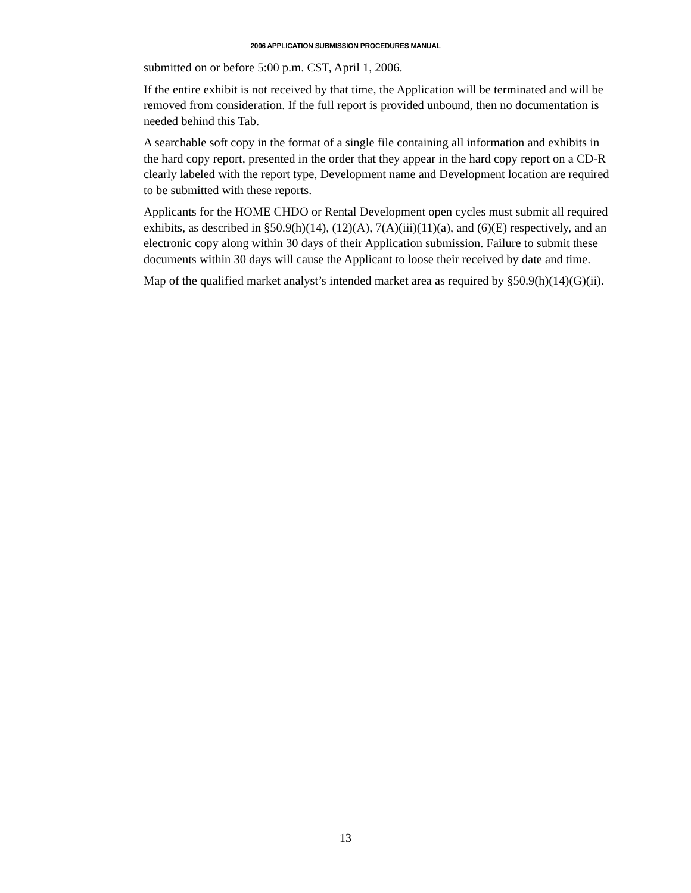2006 APPLICATION SUBMISSION PROCEDURES MANUAL
submitted on or before 5:00 p.m. CST, April 1, 2006.
If the entire exhibit is not received by that time, the Application will be terminated and will be removed from consideration. If the full report is provided unbound, then no documentation is needed behind this Tab.
A searchable soft copy in the format of a single file containing all information and exhibits in the hard copy report, presented in the order that they appear in the hard copy report on a CD-R clearly labeled with the report type, Development name and Development location are required to be submitted with these reports.
Applicants for the HOME CHDO or Rental Development open cycles must submit all required exhibits, as described in §50.9(h)(14), (12)(A), 7(A)(iii)(11)(a), and (6)(E) respectively, and an electronic copy along within 30 days of their Application submission. Failure to submit these documents within 30 days will cause the Applicant to loose their received by date and time.
Map of the qualified market analyst’s intended market area as required by §50.9(h)(14)(G)(ii).
13